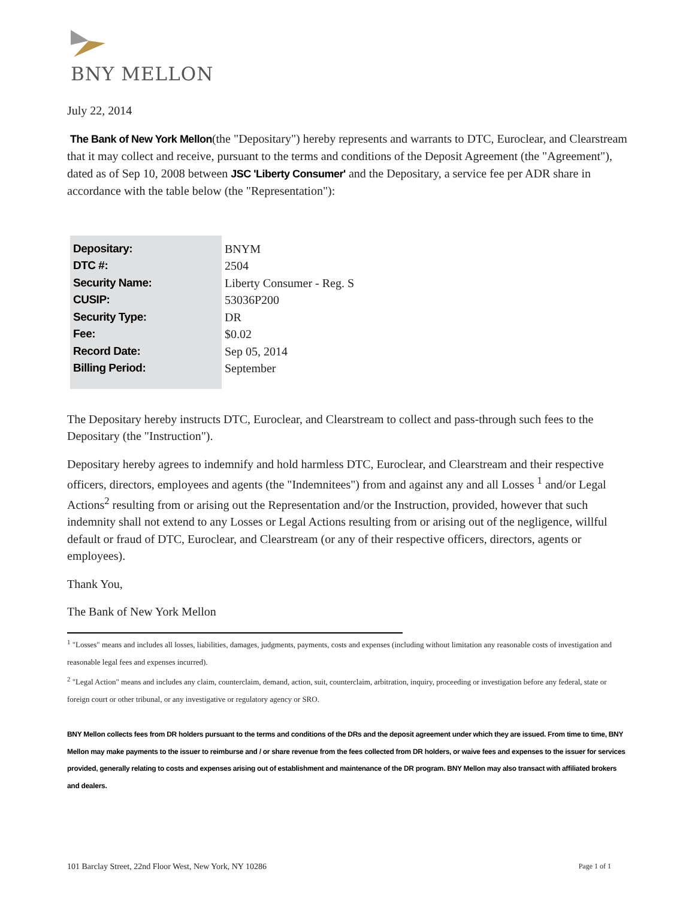BNY MELLON
July 22, 2014
The Bank of New York Mellon(the "Depositary") hereby represents and warrants to DTC, Euroclear, and Clearstream that it may collect and receive, pursuant to the terms and conditions of the Deposit Agreement (the "Agreement"), dated as of Sep 10, 2008 between JSC 'Liberty Consumer' and the Depositary, a service fee per ADR share in accordance with the table below (the "Representation"):
| Depositary: | BNYM |
| DTC #: | 2504 |
| Security Name: | Liberty Consumer - Reg. S |
| CUSIP: | 53036P200 |
| Security Type: | DR |
| Fee: | $0.02 |
| Record Date: | Sep 05, 2014 |
| Billing Period: | September |
The Depositary hereby instructs DTC, Euroclear, and Clearstream to collect and pass-through such fees to the Depositary (the "Instruction").
Depositary hereby agrees to indemnify and hold harmless DTC, Euroclear, and Clearstream and their respective officers, directors, employees and agents (the "Indemnitees") from and against any and all Losses <sup>1</sup> and/or Legal Actions<sup>2</sup> resulting from or arising out the Representation and/or the Instruction, provided, however that such indemnity shall not extend to any Losses or Legal Actions resulting from or arising out of the negligence, willful default or fraud of DTC, Euroclear, and Clearstream (or any of their respective officers, directors, agents or employees).
Thank You,
The Bank of New York Mellon
<sup>1</sup> "Losses" means and includes all losses, liabilities, damages, judgments, payments, costs and expenses (including without limitation any reasonable costs of investigation and reasonable legal fees and expenses incurred).
<sup>2</sup> "Legal Action" means and includes any claim, counterclaim, demand, action, suit, counterclaim, arbitration, inquiry, proceeding or investigation before any federal, state or foreign court or other tribunal, or any investigative or regulatory agency or SRO.
BNY Mellon collects fees from DR holders pursuant to the terms and conditions of the DRs and the deposit agreement under which they are issued. From time to time, BNY Mellon may make payments to the issuer to reimburse and / or share revenue from the fees collected from DR holders, or waive fees and expenses to the issuer for services provided, generally relating to costs and expenses arising out of establishment and maintenance of the DR program. BNY Mellon may also transact with affiliated brokers and dealers.
101 Barclay Street, 22nd Floor West, New York, NY 10286 Page 1 of 1